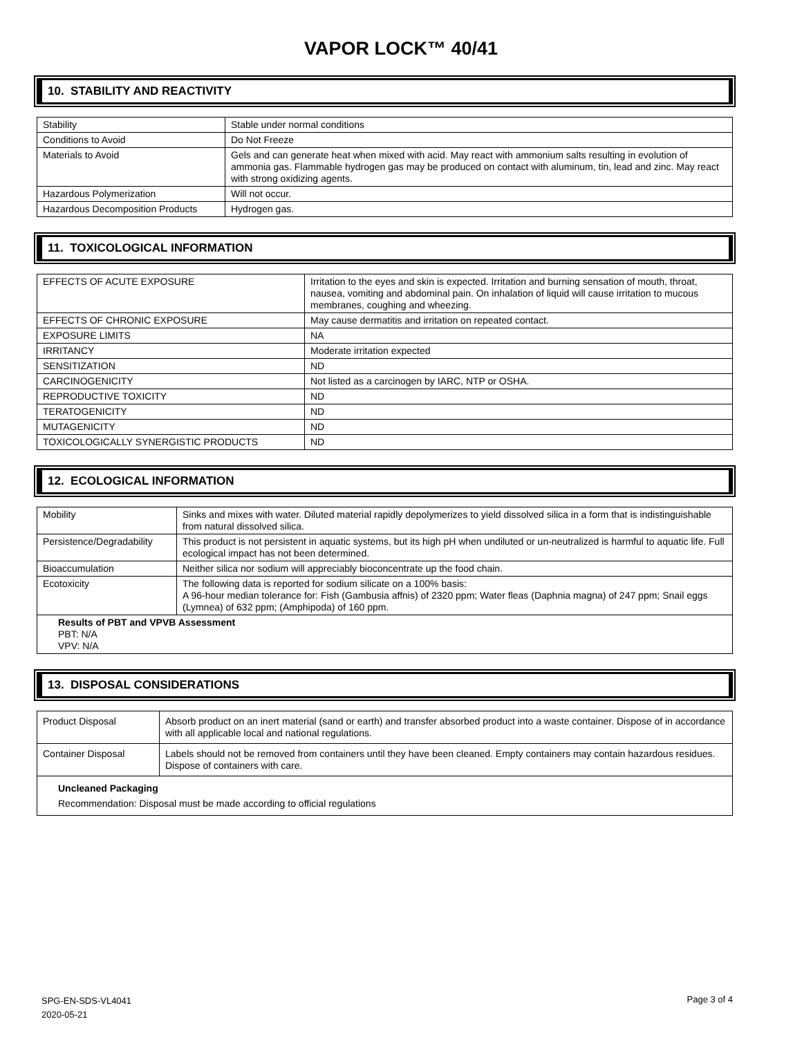VAPOR LOCK™ 40/41
10. STABILITY AND REACTIVITY
| Stability | Stable under normal conditions |
| Conditions to Avoid | Do Not Freeze |
| Materials to Avoid | Gels and can generate heat when mixed with acid. May react with ammonium salts resulting in evolution of ammonia gas. Flammable hydrogen gas may be produced on contact with aluminum, tin, lead and zinc. May react with strong oxidizing agents. |
| Hazardous Polymerization | Will not occur. |
| Hazardous Decomposition Products | Hydrogen gas. |
11. TOXICOLOGICAL INFORMATION
| EFFECTS OF ACUTE EXPOSURE | Irritation to the eyes and skin is expected. Irritation and burning sensation of mouth, throat, nausea, vomiting and abdominal pain. On inhalation of liquid will cause irritation to mucous membranes, coughing and wheezing. |
| EFFECTS OF CHRONIC EXPOSURE | May cause dermatitis and irritation on repeated contact. |
| EXPOSURE LIMITS | NA |
| IRRITANCY | Moderate irritation expected |
| SENSITIZATION | ND |
| CARCINOGENICITY | Not listed as a carcinogen by IARC, NTP or OSHA. |
| REPRODUCTIVE TOXICITY | ND |
| TERATOGENICITY | ND |
| MUTAGENICITY | ND |
| TOXICOLOGICALLY SYNERGISTIC PRODUCTS | ND |
12. ECOLOGICAL INFORMATION
| Mobility | Sinks and mixes with water. Diluted material rapidly depolymerizes to yield dissolved silica in a form that is indistinguishable from natural dissolved silica. |
| Persistence/Degradability | This product is not persistent in aquatic systems, but its high pH when undiluted or un-neutralized is harmful to aquatic life. Full ecological impact has not been determined. |
| Bioaccumulation | Neither silica nor sodium will appreciably bioconcentrate up the food chain. |
| Ecotoxicity | The following data is reported for sodium silicate on a 100% basis: A 96-hour median tolerance for: Fish (Gambusia affnis) of 2320 ppm; Water fleas (Daphnia magna) of 247 ppm; Snail eggs (Lymnea) of 632 ppm; (Amphipoda) of 160 ppm. |
| Results of PBT and VPVB Assessment PBT: N/A VPV: N/A | |
13. DISPOSAL CONSIDERATIONS
| Product Disposal | Absorb product on an inert material (sand or earth) and transfer absorbed product into a waste container. Dispose of in accordance with all applicable local and national regulations. |
| Container Disposal | Labels should not be removed from containers until they have been cleaned. Empty containers may contain hazardous residues. Dispose of containers with care. |
| Uncleaned Packaging Recommendation: Disposal must be made according to official regulations | |
SPG-EN-SDS-VL4041
2020-05-21
Page 3 of 4